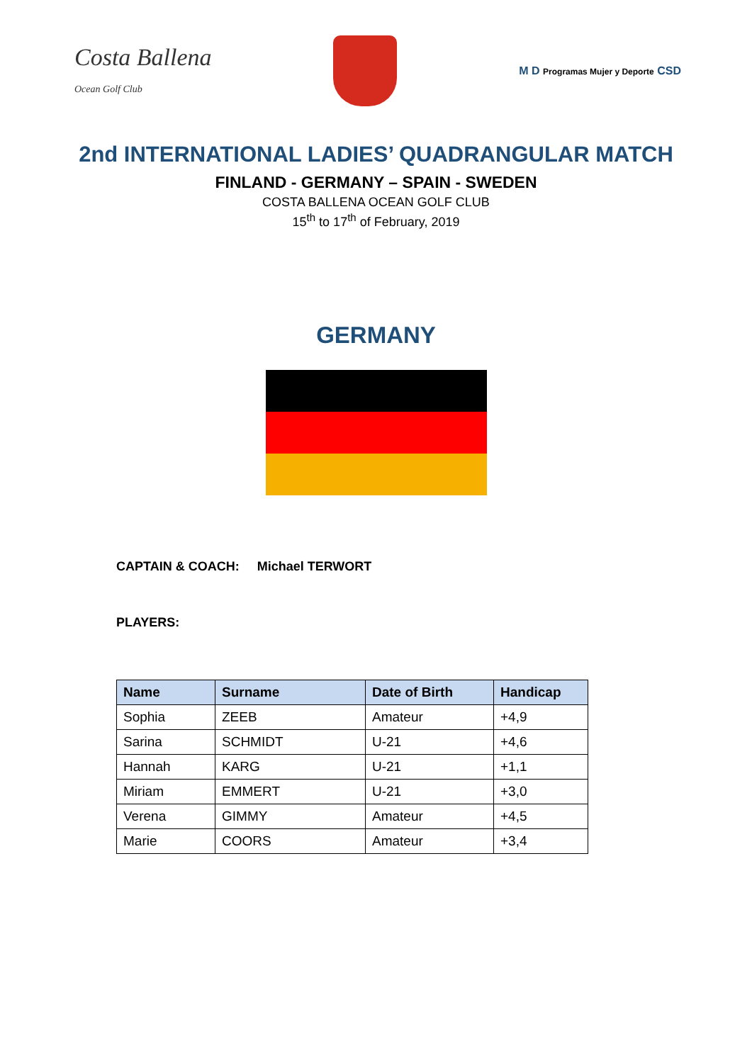Costa Ballena
Ocean Golf Club
M D Programas Mujer y Deporte CSD
2nd INTERNATIONAL LADIES’ QUADRANGULAR MATCH
FINLAND - GERMANY – SPAIN - SWEDEN
COSTA BALLENA OCEAN GOLF CLUB
15<sup>th</sup> to 17<sup>th</sup> of February, 2019
GERMANY
CAPTAIN & COACH: Michael TERWORT
PLAYERS:
| Name | Surname | Date of Birth | Handicap |
| --- | --- | --- | --- |
| Sophia | ZEEB | Amateur | +4,9 |
| Sarina | SCHMIDT | U-21 | +4,6 |
| Hannah | KARG | U-21 | +1,1 |
| Miriam | EMMERT | U-21 | +3,0 |
| Verena | GIMMY | Amateur | +4,5 |
| Marie | COORS | Amateur | +3,4 |